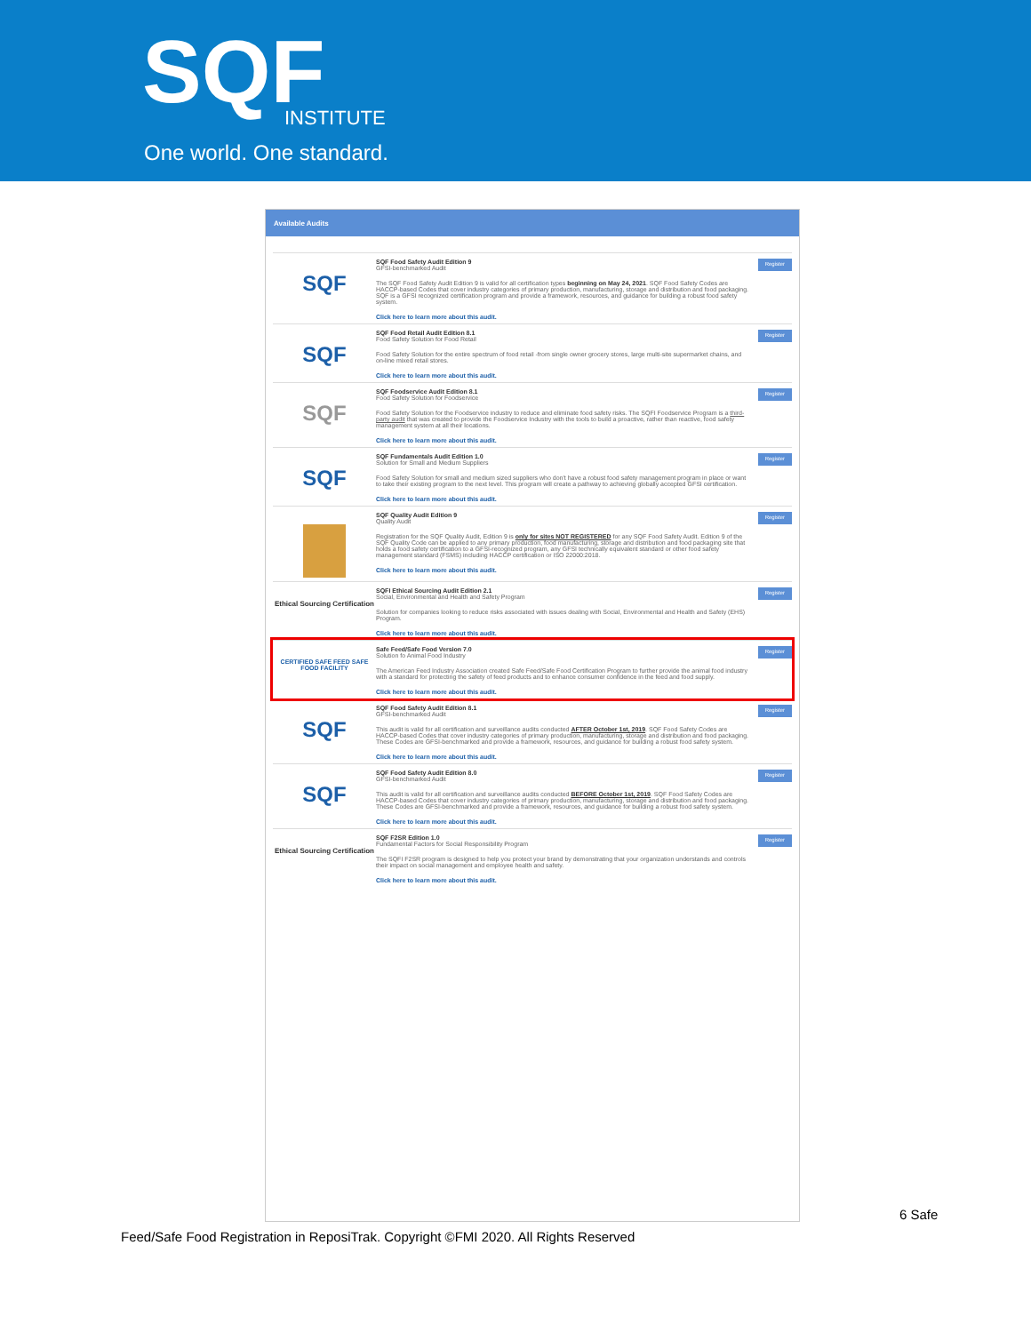SQF INSTITUTE
One world. One standard.
Available Audits
SQF
SQF Food Safety Audit Edition 9
GFSI-benchmarked Audit
The SQF Food Safety Audit Edition 9 is valid for all certification types beginning on May 24, 2021. SQF Food Safety Codes are HACCP-based Codes that cover industry categories of primary production, manufacturing, storage and distribution and food packaging. SQF is a GFSI recognized certification program and provide a framework, resources, and guidance for building a robust food safety system.
Click here to learn more about this audit.
Register
SQF
SQF Food Retail Audit Edition 8.1
Food Safety Solution for Food Retail
Food Safety Solution for the entire spectrum of food retail -from single owner grocery stores, large multi-site supermarket chains, and on-line mixed retail stores.
Click here to learn more about this audit.
Register
SQF
SQF Foodservice Audit Edition 8.1
Food Safety Solution for Foodservice
Food Safety Solution for the Foodservice industry to reduce and eliminate food safety risks. The SQFI Foodservice Program is a third-party audit that was created to provide the Foodservice Industry with the tools to build a proactive, rather than reactive, food safety management system at all their locations.
Click here to learn more about this audit.
Register
SQF
SQF Fundamentals Audit Edition 1.0
Solution for Small and Medium Suppliers
Food Safety Solution for small and medium sized suppliers who don't have a robust food safety management program in place or want to take their existing program to the next level. This program will create a pathway to achieving globally accepted GFSI certification.
Click here to learn more about this audit.
Register
SQF Quality Audit Edition 9
Quality Audit
Registration for the SQF Quality Audit, Edition 9 is only for sites NOT REGISTERED for any SQF Food Safety Audit. Edition 9 of the SQF Quality Code can be applied to any primary production, food manufacturing, storage and distribution and food packaging site that holds a food safety certification to a GFSI-recognized program, any GFSI technically equivalent standard or other food safety management standard (FSMS) including HACCP certification or ISO 22000:2018.
Click here to learn more about this audit.
Register
Ethical Sourcing Certification
SQFI Ethical Sourcing Audit Edition 2.1
Social, Environmental and Health and Safety Program
Solution for companies looking to reduce risks associated with issues dealing with Social, Environmental and Health and Safety (EHS) Program.
Click here to learn more about this audit.
Register
CERTIFIED SAFE FEED SAFE FOOD FACILITY
Safe Feed/Safe Food Version 7.0
Solution fo Animal Food Industry
The American Feed Industry Association created Safe Feed/Safe Food Certification Program to further provide the animal food industry with a standard for protecting the safety of feed products and to enhance consumer confidence in the feed and food supply.
Click here to learn more about this audit.
Register
SQF
SQF Food Safety Audit Edition 8.1
GFSI-benchmarked Audit
This audit is valid for all certification and surveillance audits conducted AFTER October 1st, 2019. SQF Food Safety Codes are HACCP-based Codes that cover industry categories of primary production, manufacturing, storage and distribution and food packaging. These Codes are GFSI-benchmarked and provide a framework, resources, and guidance for building a robust food safety system.
Click here to learn more about this audit.
Register
SQF
SQF Food Safety Audit Edition 8.0
GFSI-benchmarked Audit
This audit is valid for all certification and surveillance audits conducted BEFORE October 1st, 2019. SQF Food Safety Codes are HACCP-based Codes that cover industry categories of primary production, manufacturing, storage and distribution and food packaging. These Codes are GFSI-benchmarked and provide a framework, resources, and guidance for building a robust food safety system.
Click here to learn more about this audit.
Register
Ethical Sourcing Certification
SQF F2SR Edition 1.0
Fundamental Factors for Social Responsibility Program
The SQFI F2SR program is designed to help you protect your brand by demonstrating that your organization understands and controls their impact on social management and employee health and safety.
Click here to learn more about this audit.
Register
6 Safe
Feed/Safe Food Registration in ReposiTrak. Copyright ©FMI 2020. All Rights Reserved